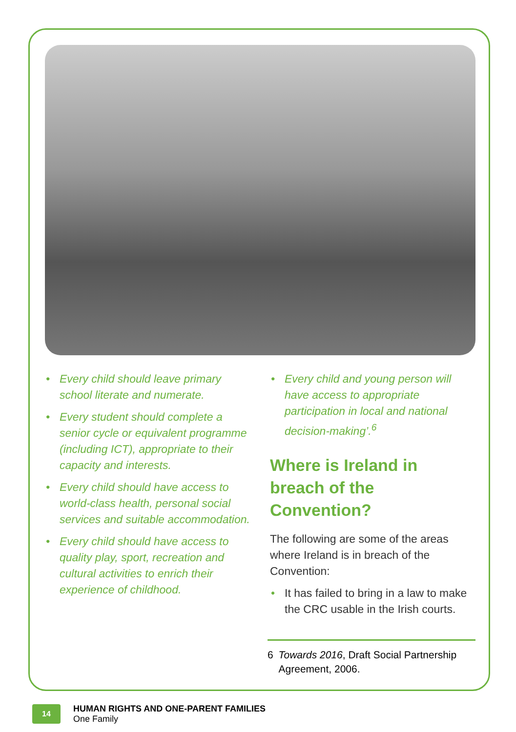• Every child should leave primary school literate and numerate.
• Every student should complete a senior cycle or equivalent programme (including ICT), appropriate to their capacity and interests.
• Every child should have access to world-class health, personal social services and suitable accommodation.
• Every child should have access to quality play, sport, recreation and cultural activities to enrich their experience of childhood.
• Every child and young person will have access to appropriate participation in local and national decision-making’.<sup>6</sup>
Where is Ireland in breach of the Convention?
The following are some of the areas where Ireland is in breach of the Convention:
• It has failed to bring in a law to make the CRC usable in the Irish courts.
6 Towards 2016, Draft Social Partnership Agreement, 2006.
14
HUMAN RIGHTS AND ONE-PARENT FAMILIES
One Family